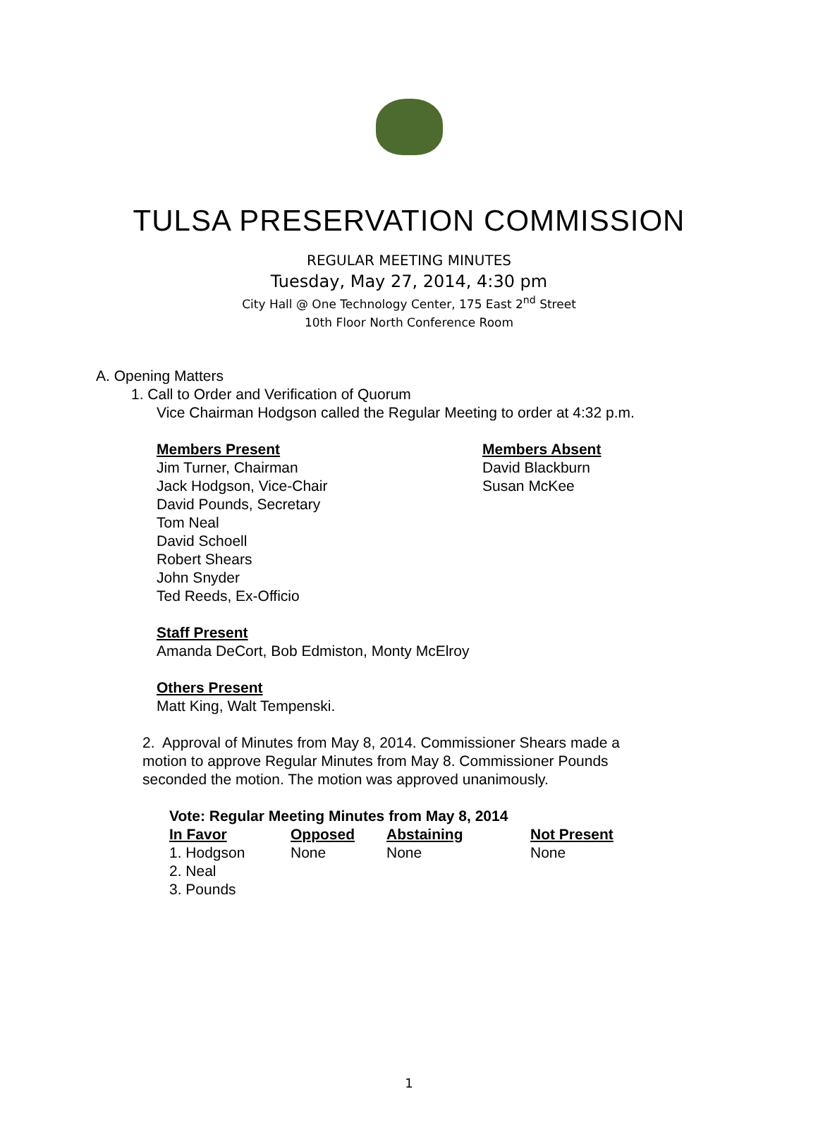TULSA PRESERVATION COMMISSION
REGULAR MEETING MINUTES
Tuesday, May 27, 2014, 4:30 pm
City Hall @ One Technology Center, 175 East 2<sup>nd</sup> Street
10th Floor North Conference Room
A. Opening Matters
1. Call to Order and Verification of Quorum
Vice Chairman Hodgson called the Regular Meeting to order at 4:32 p.m.
Members Present
Jim Turner, Chairman
Jack Hodgson, Vice-Chair
David Pounds, Secretary
Tom Neal
David Schoell
Robert Shears
John Snyder
Ted Reeds, Ex-Officio
Members Absent
David Blackburn
Susan McKee
Staff Present
Amanda DeCort, Bob Edmiston, Monty McElroy
Others Present
Matt King, Walt Tempenski.
2. Approval of Minutes from May 8, 2014. Commissioner Shears made a motion to approve Regular Minutes from May 8. Commissioner Pounds seconded the motion. The motion was approved unanimously.
Vote: Regular Meeting Minutes from May 8, 2014
| In Favor | Opposed | Abstaining | Not Present |
| --- | --- | --- | --- |
| 1. Hodgson | None | None | None |
| 2. Neal | | | |
| 3. Pounds | | | |
1